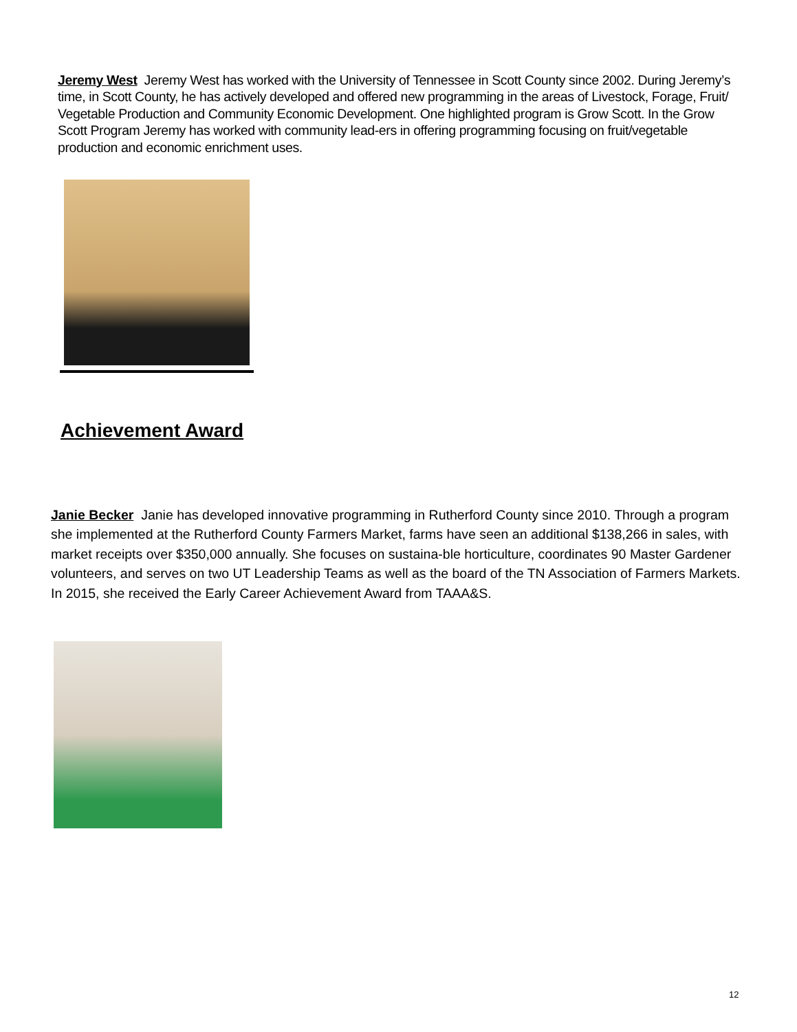Jeremy West Jeremy West has worked with the University of Tennessee in Scott County since 2002. During Jeremy’s time, in Scott County, he has actively developed and offered new programming in the areas of Livestock, Forage, Fruit/ Vegetable Production and Community Economic Development. One highlighted program is Grow Scott. In the Grow Scott Program Jeremy has worked with community lead-ers in offering programming focusing on fruit/vegetable production and economic enrichment uses.
Achievement Award
Janie Becker Janie has developed innovative programming in Rutherford County since 2010. Through a program she implemented at the Rutherford County Farmers Market, farms have seen an additional $138,266 in sales, with market receipts over $350,000 annually. She focuses on sustaina-ble horticulture, coordinates 90 Master Gardener volunteers, and serves on two UT Leadership Teams as well as the board of the TN Association of Farmers Markets. In 2015, she received the Early Career Achievement Award from TAAA&S.
12